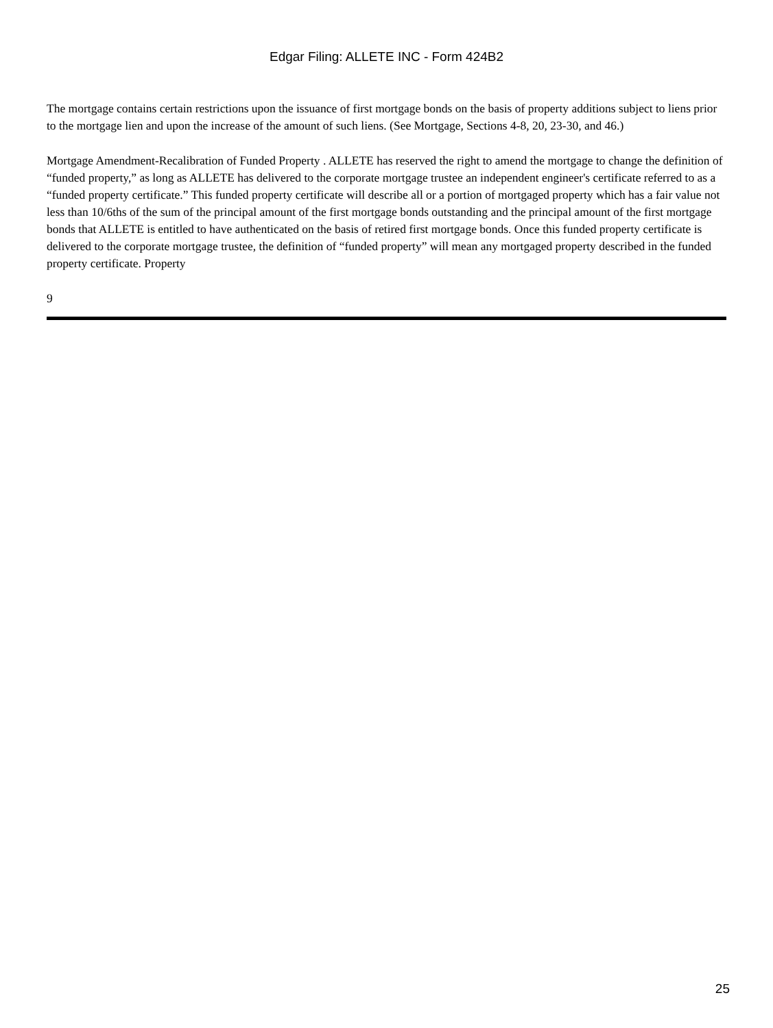Edgar Filing: ALLETE INC - Form 424B2
The mortgage contains certain restrictions upon the issuance of first mortgage bonds on the basis of property additions subject to liens prior to the mortgage lien and upon the increase of the amount of such liens. (See Mortgage, Sections 4-8, 20, 23-30, and 46.)
Mortgage Amendment-Recalibration of Funded Property . ALLETE has reserved the right to amend the mortgage to change the definition of “funded property,” as long as ALLETE has delivered to the corporate mortgage trustee an independent engineer's certificate referred to as a “funded property certificate.” This funded property certificate will describe all or a portion of mortgaged property which has a fair value not less than 10/6ths of the sum of the principal amount of the first mortgage bonds outstanding and the principal amount of the first mortgage bonds that ALLETE is entitled to have authenticated on the basis of retired first mortgage bonds. Once this funded property certificate is delivered to the corporate mortgage trustee, the definition of “funded property” will mean any mortgaged property described in the funded property certificate. Property
9
25